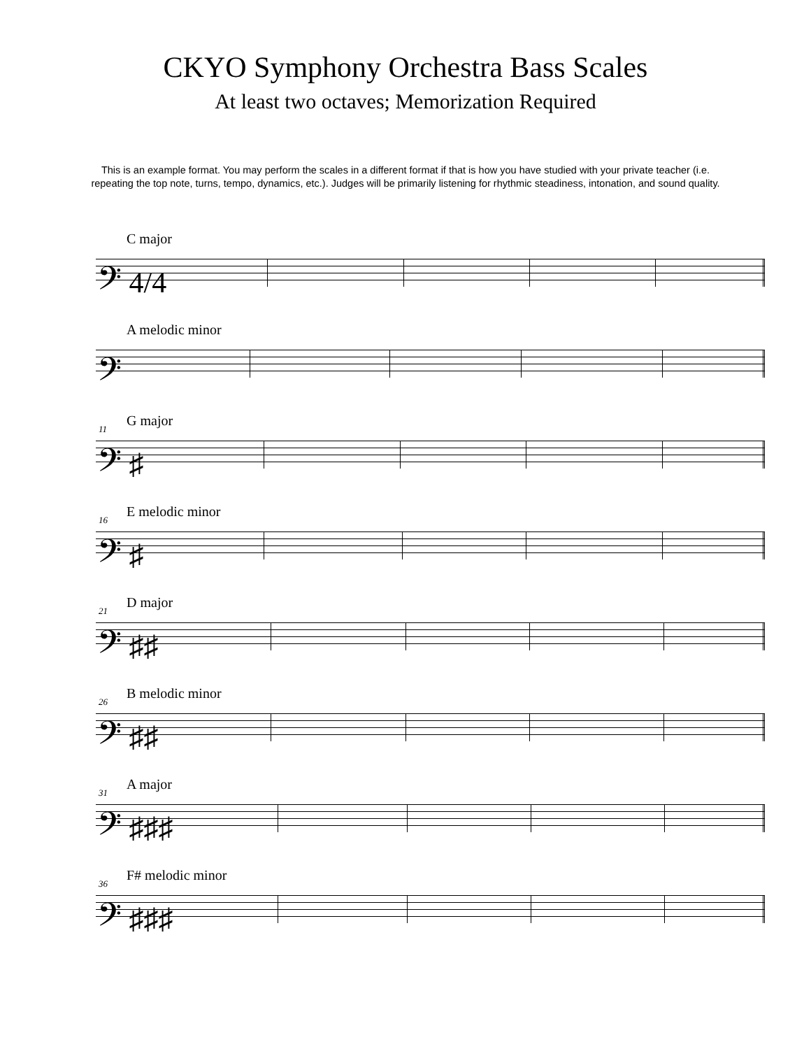CKYO Symphony Orchestra Bass Scales
At least two octaves; Memorization Required
This is an example format. You may perform the scales in a different format if that is how you have studied with your private teacher (i.e. repeating the top note, turns, tempo, dynamics, etc.). Judges will be primarily listening for rhythmic steadiness, intonation, and sound quality.
C major
𝄢 4/4
A melodic minor
𝄢
11 G major
𝄢 ♯
16 E melodic minor
𝄢 ♯
21 D major
𝄢 ♯♯
26 B melodic minor
𝄢 ♯♯
31 A major
𝄢 ♯♯♯
36 F# melodic minor
𝄢 ♯♯♯